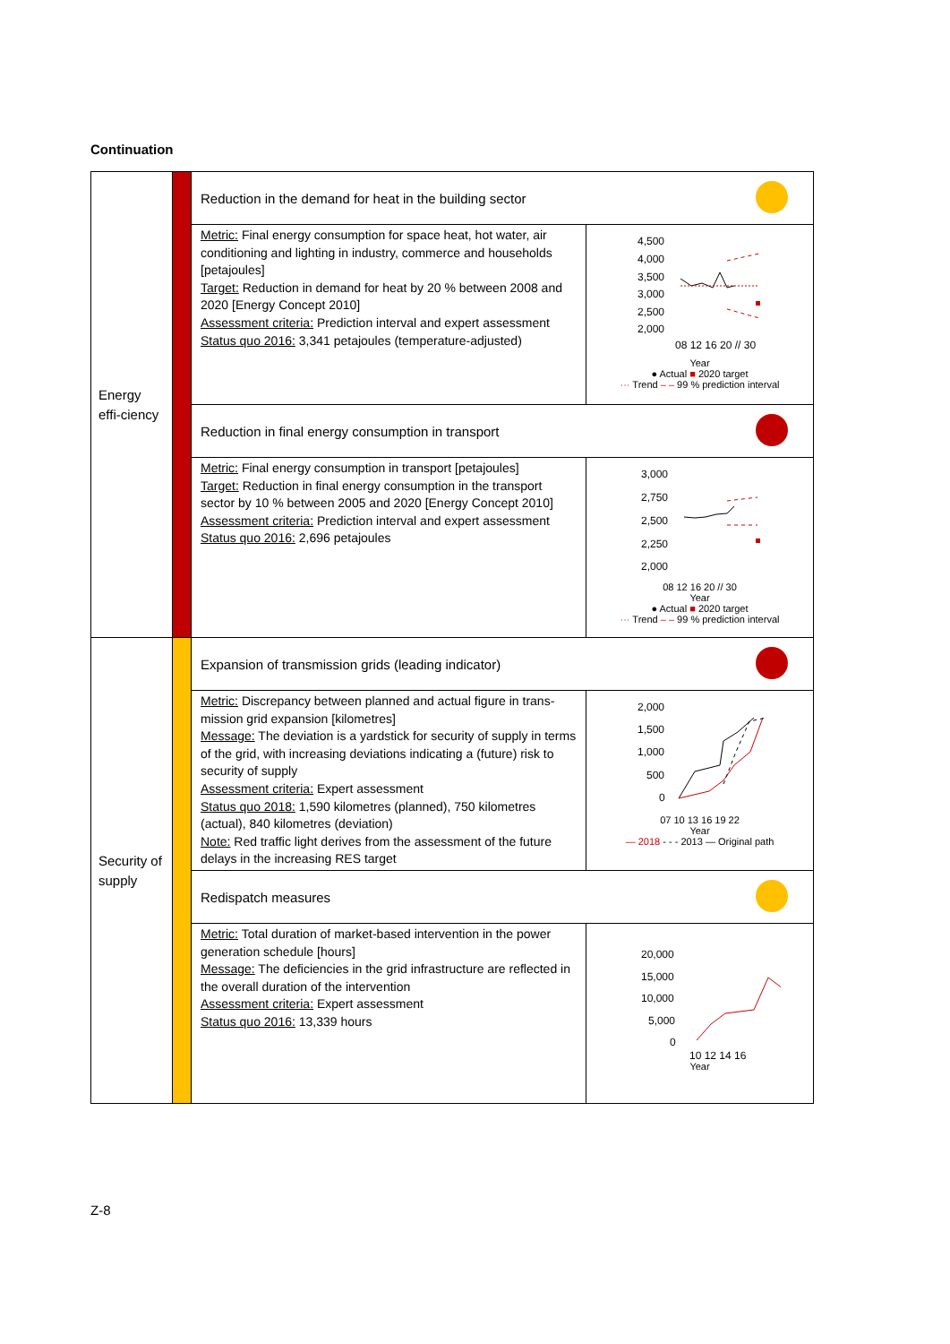Continuation
| Energy effi-ciency | | Reduction in the demand for heat in the building sector | |
| | | Metric: Final energy consumption for space heat, hot water, air conditioning and lighting in industry, commerce and households [petajoules] Target: Reduction in demand for heat by 20 % between 2008 and 2020 [Energy Concept 2010] Assessment criteria: Prediction interval and expert assessment Status quo 2016: 3,341 petajoules (temperature-adjusted) | 4,500 4,000 3,500 3,000 2,500 2,000 08 12 16 20 // 30 Year ● Actual ■ 2020 target ··· Trend – – 99 % prediction interval |
| | | Reduction in final energy consumption in transport | |
| | | Metric: Final energy consumption in transport [petajoules] Target: Reduction in final energy consumption in the transport sector by 10 % between 2005 and 2020 [Energy Concept 2010] Assessment criteria: Prediction interval and expert assessment Status quo 2016: 2,696 petajoules | 3,000 2,750 2,500 2,250 2,000 08 12 16 20 // 30 Year ● Actual ■ 2020 target ··· Trend – – 99 % prediction interval |
| Security of supply | | Expansion of transmission grids (leading indicator) | |
| | | Metric: Discrepancy between planned and actual figure in trans-mission grid expansion [kilometres] Message: The deviation is a yardstick for security of supply in terms of the grid, with increasing deviations indicating a (future) risk to security of supply Assessment criteria: Expert assessment Status quo 2018: 1,590 kilometres (planned), 750 kilometres (actual), 840 kilometres (deviation) Note: Red traffic light derives from the assessment of the future delays in the increasing RES target | 2,000 1,500 1,000 500 0 07 10 13 16 19 22 Year — 2018 - - - 2013 — Original path |
| | | Redispatch measures | |
| | | Metric: Total duration of market-based intervention in the power generation schedule [hours] Message: The deficiencies in the grid infrastructure are reflected in the overall duration of the intervention Assessment criteria: Expert assessment Status quo 2016: 13,339 hours | 20,000 15,000 10,000 5,000 0 10 12 14 16 Year |
Z-8